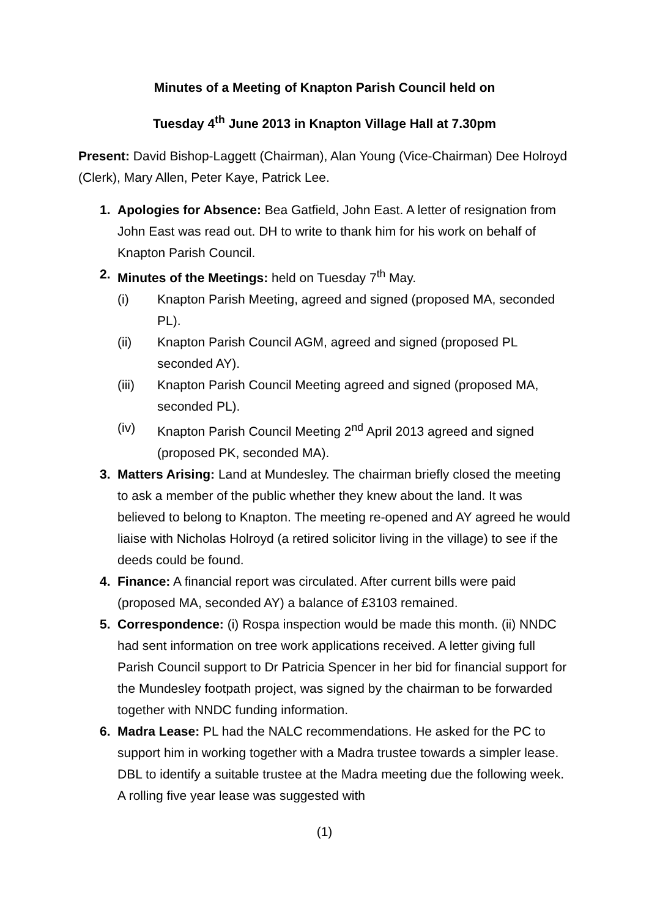Minutes of a Meeting of Knapton Parish Council held on
Tuesday 4<sup>th</sup> June 2013 in Knapton Village Hall at 7.30pm
Present: David Bishop-Laggett (Chairman), Alan Young (Vice-Chairman) Dee Holroyd (Clerk), Mary Allen, Peter Kaye, Patrick Lee.
1. Apologies for Absence: Bea Gatfield, John East. A letter of resignation from John East was read out. DH to write to thank him for his work on behalf of Knapton Parish Council.
2. Minutes of the Meetings: held on Tuesday 7<sup>th</sup> May.
(i) Knapton Parish Meeting, agreed and signed (proposed MA, seconded PL).
(ii) Knapton Parish Council AGM, agreed and signed (proposed PL seconded AY).
(iii) Knapton Parish Council Meeting agreed and signed (proposed MA, seconded PL).
(iv) Knapton Parish Council Meeting 2<sup>nd</sup> April 2013 agreed and signed (proposed PK, seconded MA).
3. Matters Arising: Land at Mundesley. The chairman briefly closed the meeting to ask a member of the public whether they knew about the land. It was believed to belong to Knapton. The meeting re-opened and AY agreed he would liaise with Nicholas Holroyd (a retired solicitor living in the village) to see if the deeds could be found.
4. Finance: A financial report was circulated. After current bills were paid (proposed MA, seconded AY) a balance of £3103 remained.
5. Correspondence: (i) Rospa inspection would be made this month. (ii) NNDC had sent information on tree work applications received. A letter giving full Parish Council support to Dr Patricia Spencer in her bid for financial support for the Mundesley footpath project, was signed by the chairman to be forwarded together with NNDC funding information.
6. Madra Lease: PL had the NALC recommendations. He asked for the PC to support him in working together with a Madra trustee towards a simpler lease. DBL to identify a suitable trustee at the Madra meeting due the following week. A rolling five year lease was suggested with
(1)